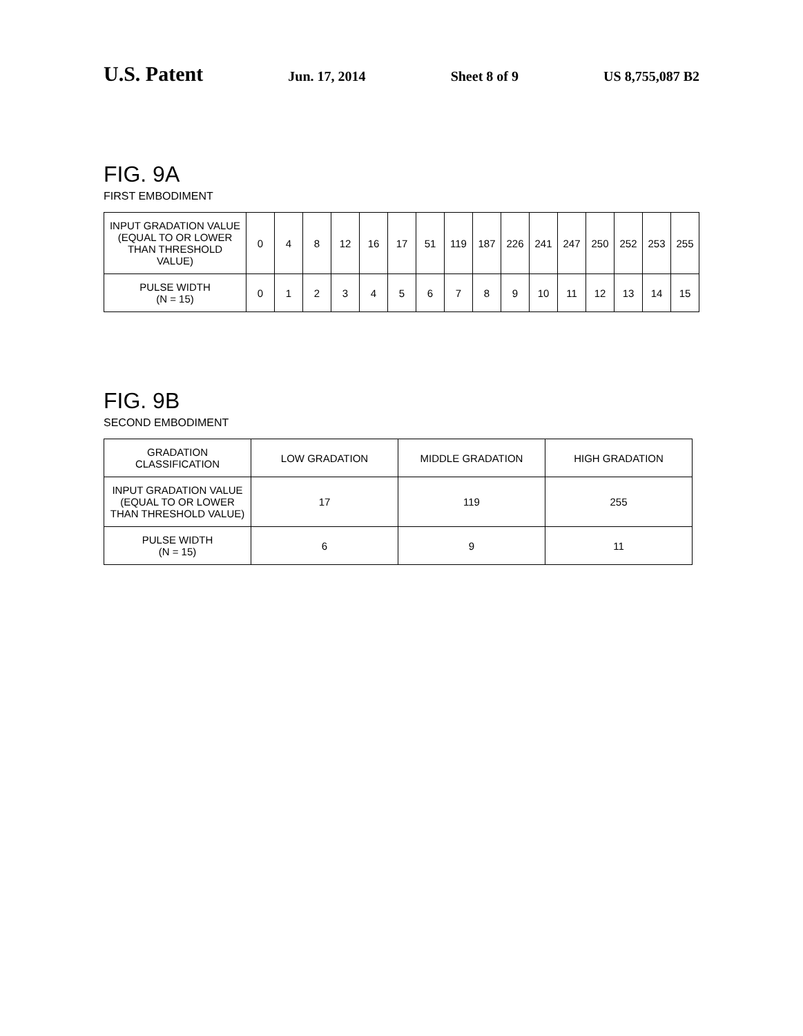U.S. Patent Jun. 17, 2014 Sheet 8 of 9 US 8,755,087 B2
FIG. 9A
FIRST EMBODIMENT
| INPUT GRADATION VALUE (EQUAL TO OR LOWER THAN THRESHOLD VALUE) | 0 | 4 | 8 | 12 | 16 | 17 | 51 | 119 | 187 | 226 | 241 | 247 | 250 | 252 | 253 | 255 |
| PULSE WIDTH (N = 15) | 0 | 1 | 2 | 3 | 4 | 5 | 6 | 7 | 8 | 9 | 10 | 11 | 12 | 13 | 14 | 15 |
FIG. 9B
SECOND EMBODIMENT
| GRADATION CLASSIFICATION | LOW GRADATION | MIDDLE GRADATION | HIGH GRADATION |
| INPUT GRADATION VALUE (EQUAL TO OR LOWER THAN THRESHOLD VALUE) | 17 | 119 | 255 |
| PULSE WIDTH (N = 15) | 6 | 9 | 11 |